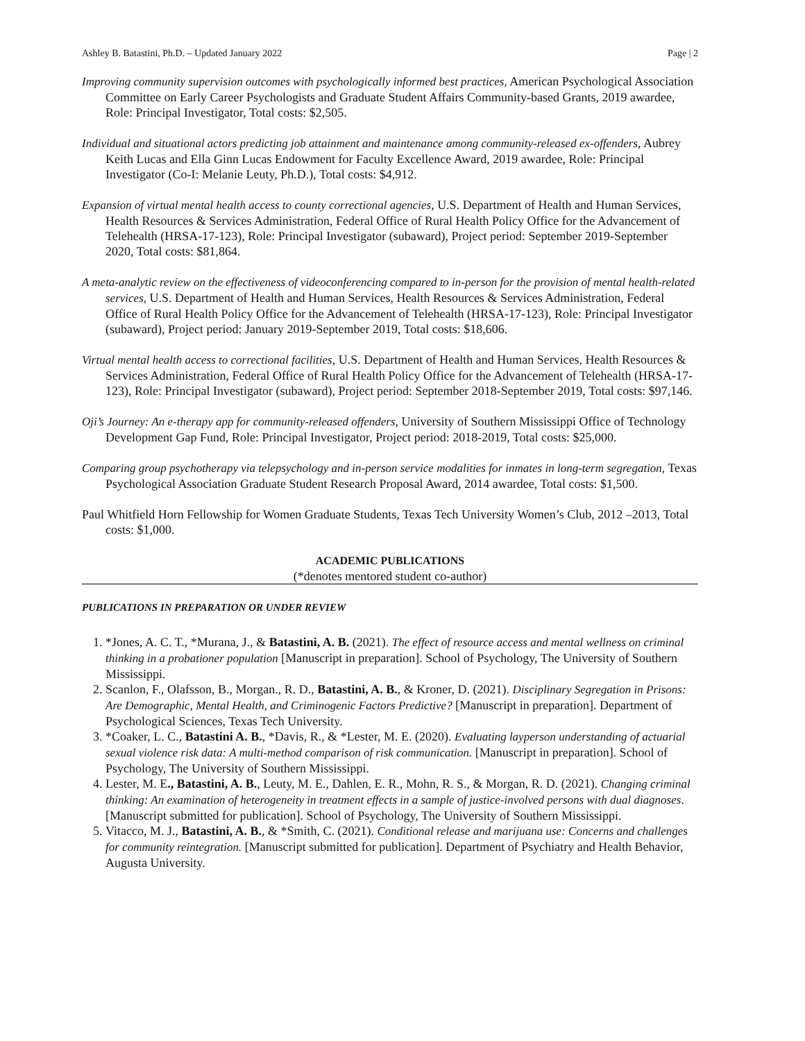Ashley B. Batastini, Ph.D. – Updated January 2022 Page | 2
Improving community supervision outcomes with psychologically informed best practices, American Psychological Association Committee on Early Career Psychologists and Graduate Student Affairs Community-based Grants, 2019 awardee, Role: Principal Investigator, Total costs: $2,505.
Individual and situational actors predicting job attainment and maintenance among community-released ex-offenders, Aubrey Keith Lucas and Ella Ginn Lucas Endowment for Faculty Excellence Award, 2019 awardee, Role: Principal Investigator (Co-I: Melanie Leuty, Ph.D.), Total costs: $4,912.
Expansion of virtual mental health access to county correctional agencies, U.S. Department of Health and Human Services, Health Resources & Services Administration, Federal Office of Rural Health Policy Office for the Advancement of Telehealth (HRSA-17-123), Role: Principal Investigator (subaward), Project period: September 2019-September 2020, Total costs: $81,864.
A meta-analytic review on the effectiveness of videoconferencing compared to in-person for the provision of mental health-related services, U.S. Department of Health and Human Services, Health Resources & Services Administration, Federal Office of Rural Health Policy Office for the Advancement of Telehealth (HRSA-17-123), Role: Principal Investigator (subaward), Project period: January 2019-September 2019, Total costs: $18,606.
Virtual mental health access to correctional facilities, U.S. Department of Health and Human Services, Health Resources & Services Administration, Federal Office of Rural Health Policy Office for the Advancement of Telehealth (HRSA-17-123), Role: Principal Investigator (subaward), Project period: September 2018-September 2019, Total costs: $97,146.
Oji’s Journey: An e-therapy app for community-released offenders, University of Southern Mississippi Office of Technology Development Gap Fund, Role: Principal Investigator, Project period: 2018-2019, Total costs: $25,000.
Comparing group psychotherapy via telepsychology and in-person service modalities for inmates in long-term segregation, Texas Psychological Association Graduate Student Research Proposal Award, 2014 awardee, Total costs: $1,500.
Paul Whitfield Horn Fellowship for Women Graduate Students, Texas Tech University Women’s Club, 2012 –2013, Total costs: $1,000.
ACADEMIC PUBLICATIONS
(*denotes mentored student co-author)
PUBLICATIONS IN PREPARATION OR UNDER REVIEW
1. *Jones, A. C. T., *Murana, J., & Batastini, A. B. (2021). The effect of resource access and mental wellness on criminal thinking in a probationer population [Manuscript in preparation]. School of Psychology, The University of Southern Mississippi.
2. Scanlon, F., Olafsson, B., Morgan., R. D., Batastini, A. B., & Kroner, D. (2021). Disciplinary Segregation in Prisons: Are Demographic, Mental Health, and Criminogenic Factors Predictive? [Manuscript in preparation]. Department of Psychological Sciences, Texas Tech University.
3. *Coaker, L. C., Batastini A. B., *Davis, R., & *Lester, M. E. (2020). Evaluating layperson understanding of actuarial sexual violence risk data: A multi-method comparison of risk communication. [Manuscript in preparation]. School of Psychology, The University of Southern Mississippi.
4. Lester, M. E., Batastini, A. B., Leuty, M. E., Dahlen, E. R., Mohn, R. S., & Morgan, R. D. (2021). Changing criminal thinking: An examination of heterogeneity in treatment effects in a sample of justice-involved persons with dual diagnoses. [Manuscript submitted for publication]. School of Psychology, The University of Southern Mississippi.
5. Vitacco, M. J., Batastini, A. B., & *Smith, C. (2021). Conditional release and marijuana use: Concerns and challenges for community reintegration. [Manuscript submitted for publication]. Department of Psychiatry and Health Behavior, Augusta University.